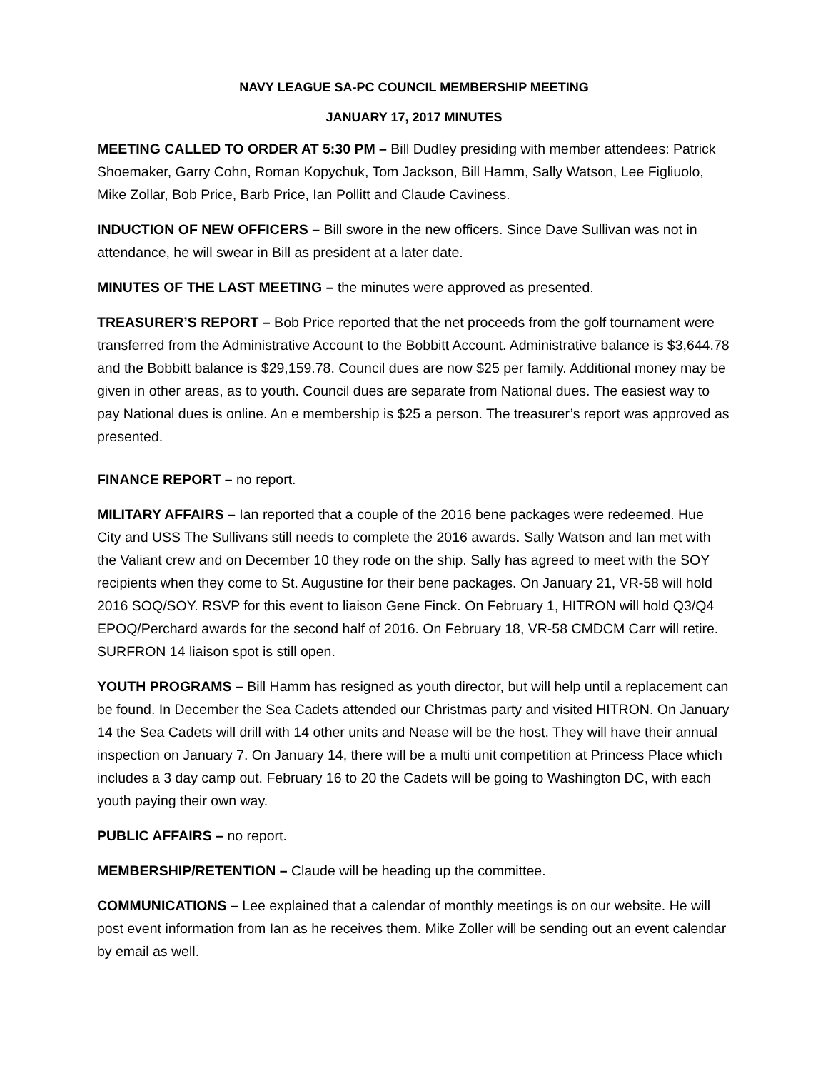NAVY LEAGUE SA-PC COUNCIL MEMBERSHIP MEETING
JANUARY 17, 2017 MINUTES
MEETING CALLED TO ORDER AT 5:30 PM – Bill Dudley presiding with member attendees: Patrick Shoemaker, Garry Cohn, Roman Kopychuk, Tom Jackson, Bill Hamm, Sally Watson, Lee Figliuolo, Mike Zollar, Bob Price, Barb Price, Ian Pollitt and Claude Caviness.
INDUCTION OF NEW OFFICERS – Bill swore in the new officers. Since Dave Sullivan was not in attendance, he will swear in Bill as president at a later date.
MINUTES OF THE LAST MEETING – the minutes were approved as presented.
TREASURER’S REPORT – Bob Price reported that the net proceeds from the golf tournament were transferred from the Administrative Account to the Bobbitt Account. Administrative balance is $3,644.78 and the Bobbitt balance is $29,159.78. Council dues are now $25 per family. Additional money may be given in other areas, as to youth. Council dues are separate from National dues. The easiest way to pay National dues is online. An e membership is $25 a person. The treasurer’s report was approved as presented.
FINANCE REPORT – no report.
MILITARY AFFAIRS – Ian reported that a couple of the 2016 bene packages were redeemed. Hue City and USS The Sullivans still needs to complete the 2016 awards. Sally Watson and Ian met with the Valiant crew and on December 10 they rode on the ship. Sally has agreed to meet with the SOY recipients when they come to St. Augustine for their bene packages. On January 21, VR-58 will hold 2016 SOQ/SOY. RSVP for this event to liaison Gene Finck. On February 1, HITRON will hold Q3/Q4 EPOQ/Perchard awards for the second half of 2016. On February 18, VR-58 CMDCM Carr will retire. SURFRON 14 liaison spot is still open.
YOUTH PROGRAMS – Bill Hamm has resigned as youth director, but will help until a replacement can be found. In December the Sea Cadets attended our Christmas party and visited HITRON. On January 14 the Sea Cadets will drill with 14 other units and Nease will be the host. They will have their annual inspection on January 7. On January 14, there will be a multi unit competition at Princess Place which includes a 3 day camp out. February 16 to 20 the Cadets will be going to Washington DC, with each youth paying their own way.
PUBLIC AFFAIRS – no report.
MEMBERSHIP/RETENTION – Claude will be heading up the committee.
COMMUNICATIONS – Lee explained that a calendar of monthly meetings is on our website. He will post event information from Ian as he receives them. Mike Zoller will be sending out an event calendar by email as well.